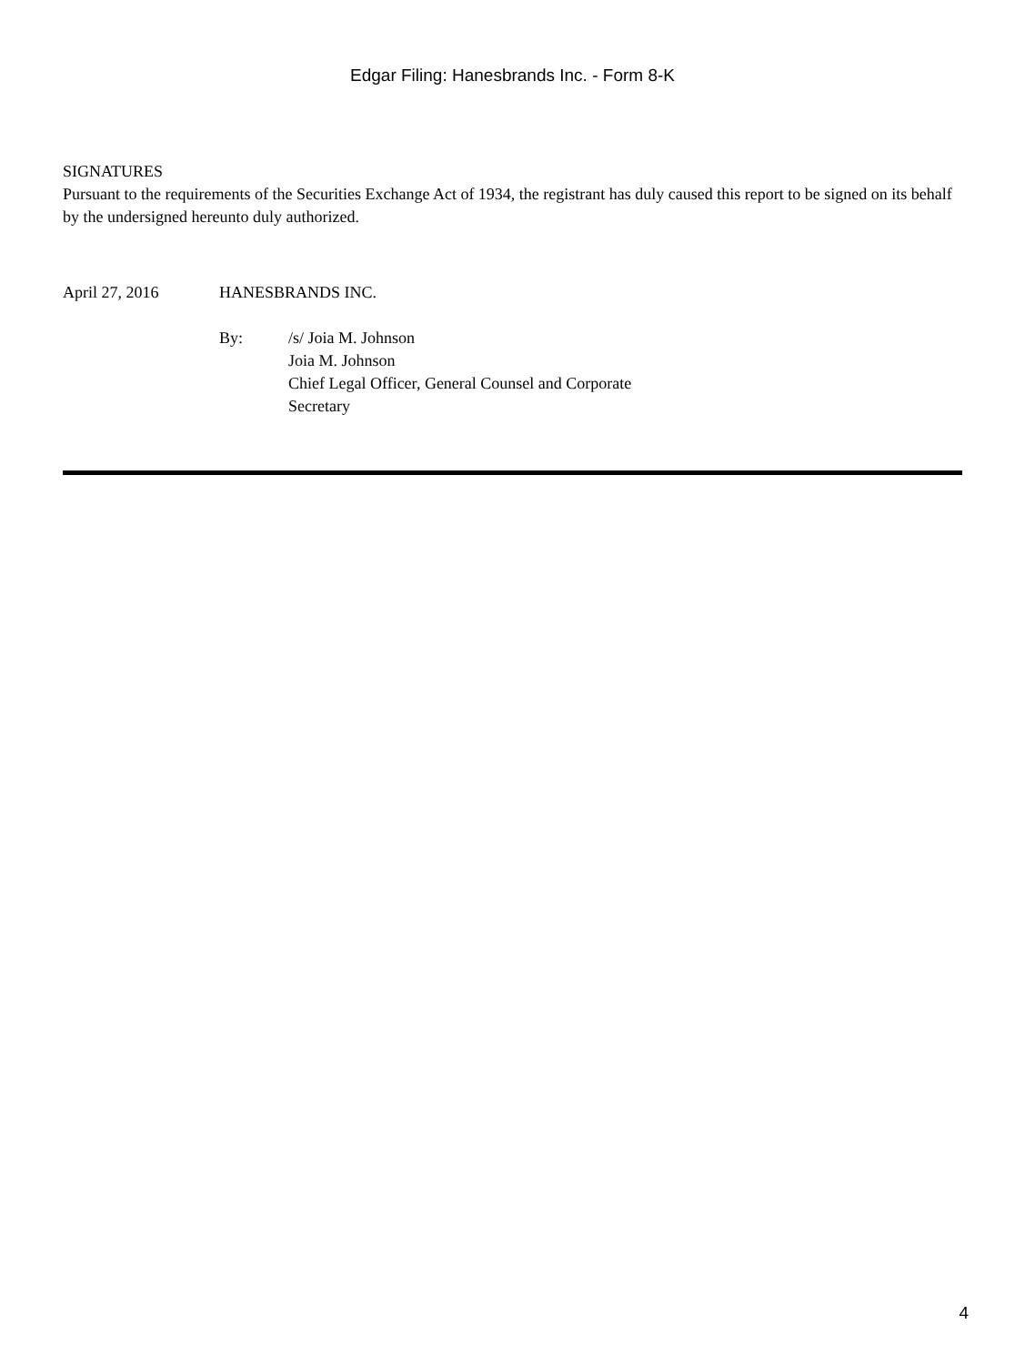Edgar Filing: Hanesbrands Inc. - Form 8-K
SIGNATURES
Pursuant to the requirements of the Securities Exchange Act of 1934, the registrant has duly caused this report to be signed on its behalf by the undersigned hereunto duly authorized.
April 27, 2016 HANESBRANDS INC.
By: /s/ Joia M. Johnson
Joia M. Johnson
Chief Legal Officer, General Counsel and Corporate
Secretary
4